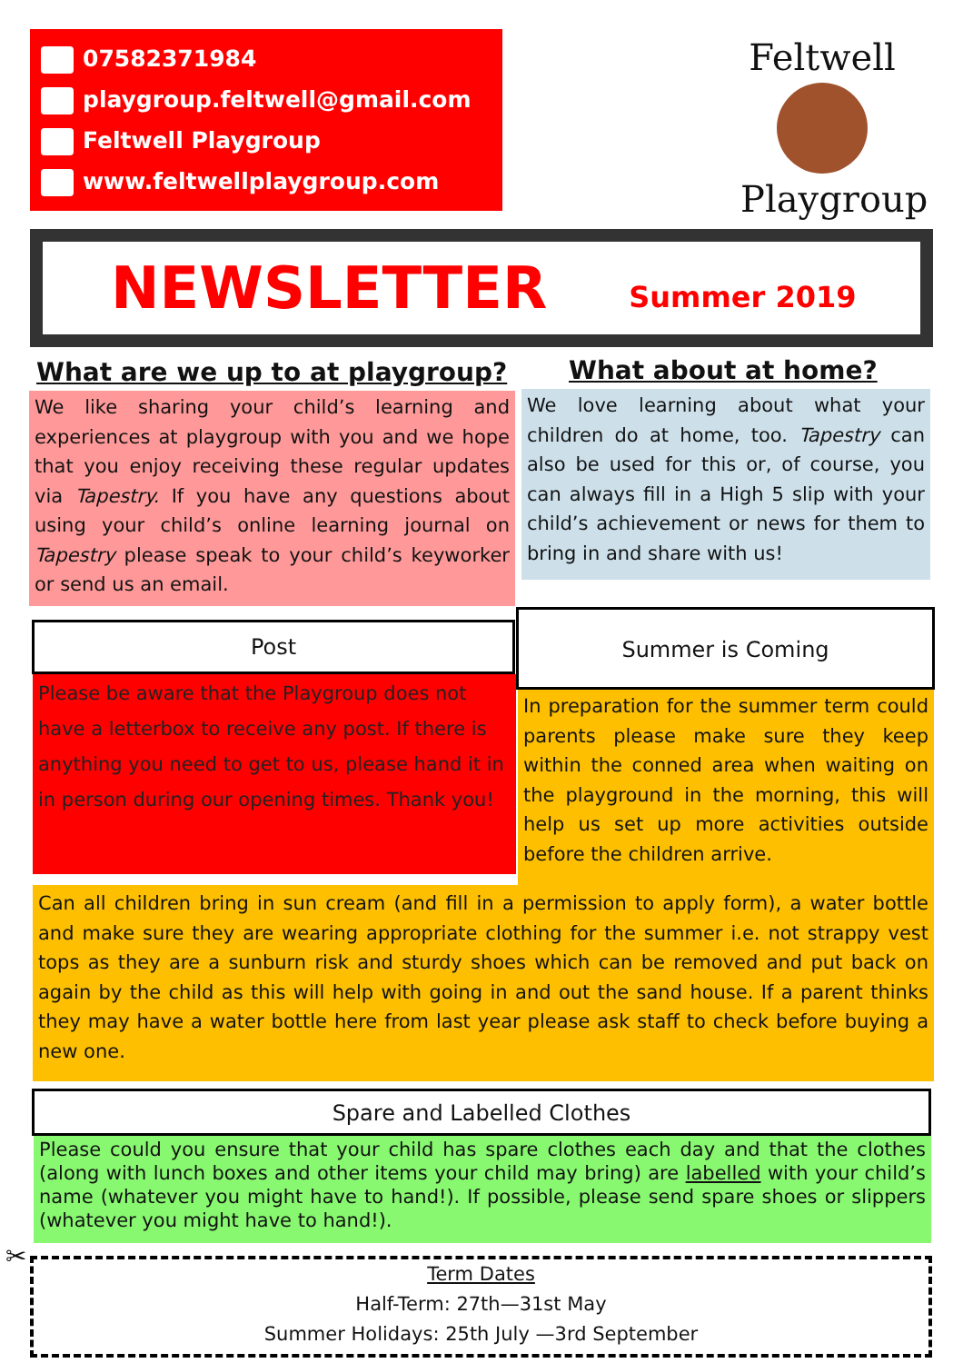07582371984
playgroup.feltwell@gmail.com
Feltwell Playgroup
www.feltwellplaygroup.com
Feltwell
Playgroup
NEWSLETTER
Summer 2019
What are we up to at playgroup?
What about at home?
We like sharing your child’s learning and experiences at playgroup with you and we hope that you enjoy receiving these regular updates via Tapestry. If you have any questions about using your child’s online learning journal on Tapestry please speak to your child’s keyworker or send us an email.
We love learning about what your children do at home, too. Tapestry can also be used for this or, of course, you can always fill in a High 5 slip with your child’s achievement or news for them to bring in and share with us!
Post
Please be aware that the Playgroup does not have a letterbox to receive any post. If there is anything you need to get to us, please hand it in in person during our opening times. Thank you!
Summer is Coming
In preparation for the summer term could parents please make sure they keep within the conned area when waiting on the playground in the morning, this will help us set up more activities outside before the children arrive.
Can all children bring in sun cream (and fill in a permission to apply form), a water bottle and make sure they are wearing appropriate clothing for the summer i.e. not strappy vest tops as they are a sunburn risk and sturdy shoes which can be removed and put back on again by the child as this will help with going in and out the sand house. If a parent thinks they may have a water bottle here from last year please ask staff to check before buying a new one.
Spare and Labelled Clothes
Please could you ensure that your child has spare clothes each day and that the clothes (along with lunch boxes and other items your child may bring) are labelled with your child’s name (whatever you might have to hand!). If possible, please send spare shoes or slippers (whatever you might have to hand!).
✂
Term Dates
Half-Term: 27th—31st May
Summer Holidays: 25th July —3rd September